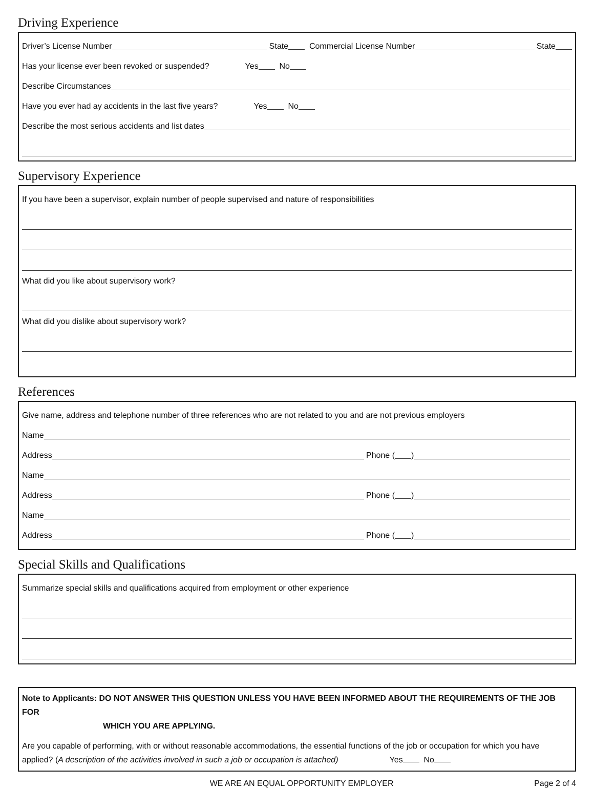Driving Experience
Driver’s License Number State Commercial License Number State
Has your license ever been revoked or suspended? Yes No
Describe Circumstances
Have you ever had ay accidents in the last five years? Yes No
Describe the most serious accidents and list dates
Supervisory Experience
If you have been a supervisor, explain number of people supervised and nature of responsibilities
What did you like about supervisory work?
What did you dislike about supervisory work?
References
Give name, address and telephone number of three references who are not related to you and are not previous employers
Name
Address Phone ( )
Name
Address Phone ( )
Name
Address Phone ( )
Special Skills and Qualifications
Summarize special skills and qualifications acquired from employment or other experience
Note to Applicants: DO NOT ANSWER THIS QUESTION UNLESS YOU HAVE BEEN INFORMED ABOUT THE REQUIREMENTS OF THE JOB FOR
WHICH YOU ARE APPLYING.
Are you capable of performing, with or without reasonable accommodations, the essential functions of the job or occupation for which you have applied? (A description of the activities involved in such a job or occupation is attached) Yes No
WE ARE AN EQUAL OPPORTUNITY EMPLOYER Page 2 of 4